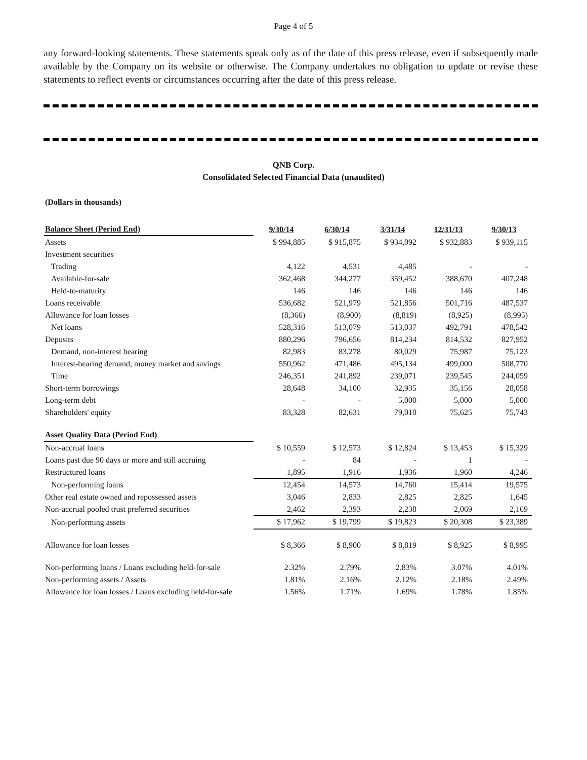Page 4 of 5
any forward-looking statements. These statements speak only as of the date of this press release, even if subsequently made available by the Company on its website or otherwise. The Company undertakes no obligation to update or revise these statements to reflect events or circumstances occurring after the date of this press release.
QNB Corp.
Consolidated Selected Financial Data (unaudited)
(Dollars in thousands)
| Balance Sheet (Period End) | 9/30/14 | 6/30/14 | 3/31/14 | 12/31/13 | 9/30/13 |
| --- | --- | --- | --- | --- | --- |
| Assets | $ 994,885 | $ 915,875 | $ 934,092 | $ 932,883 | $ 939,115 |
| Investment securities | | | | | |
| Trading | 4,122 | 4,531 | 4,485 | - | - |
| Available-for-sale | 362,468 | 344,277 | 359,452 | 388,670 | 407,248 |
| Held-to-maturity | 146 | 146 | 146 | 146 | 146 |
| Loans receivable | 536,682 | 521,979 | 521,856 | 501,716 | 487,537 |
| Allowance for loan losses | (8,366) | (8,900) | (8,819) | (8,925) | (8,995) |
| Net loans | 528,316 | 513,079 | 513,037 | 492,791 | 478,542 |
| Deposits | 880,296 | 796,656 | 814,234 | 814,532 | 827,952 |
| Demand, non-interest bearing | 82,983 | 83,278 | 80,029 | 75,987 | 75,123 |
| Interest-bearing demand, money market and savings | 550,962 | 471,486 | 495,134 | 499,000 | 508,770 |
| Time | 246,351 | 241,892 | 239,071 | 239,545 | 244,059 |
| Short-term borrowings | 28,648 | 34,100 | 32,935 | 35,156 | 28,058 |
| Long-term debt | - | - | 5,000 | 5,000 | 5,000 |
| Shareholders' equity | 83,328 | 82,631 | 79,010 | 75,625 | 75,743 |
| Asset Quality Data (Period End) | | | | | |
| Non-accrual loans | $ 10,559 | $ 12,573 | $ 12,824 | $ 13,453 | $ 15,329 |
| Loans past due 90 days or more and still accruing | - | 84 | - | 1 | - |
| Restructured loans | 1,895 | 1,916 | 1,936 | 1,960 | 4,246 |
| Non-performing loans | 12,454 | 14,573 | 14,760 | 15,414 | 19,575 |
| Other real estate owned and repossessed assets | 3,046 | 2,833 | 2,825 | 2,825 | 1,645 |
| Non-accrual pooled trust preferred securities | 2,462 | 2,393 | 2,238 | 2,069 | 2,169 |
| Non-performing assets | $ 17,962 | $ 19,799 | $ 19,823 | $ 20,308 | $ 23,389 |
| Allowance for loan losses | $ 8,366 | $ 8,900 | $ 8,819 | $ 8,925 | $ 8,995 |
| Non-performing loans / Loans excluding held-for-sale | 2.32% | 2.79% | 2.83% | 3.07% | 4.01% |
| Non-performing assets / Assets | 1.81% | 2.16% | 2.12% | 2.18% | 2.49% |
| Allowance for loan losses / Loans excluding held-for-sale | 1.56% | 1.71% | 1.69% | 1.78% | 1.85% |